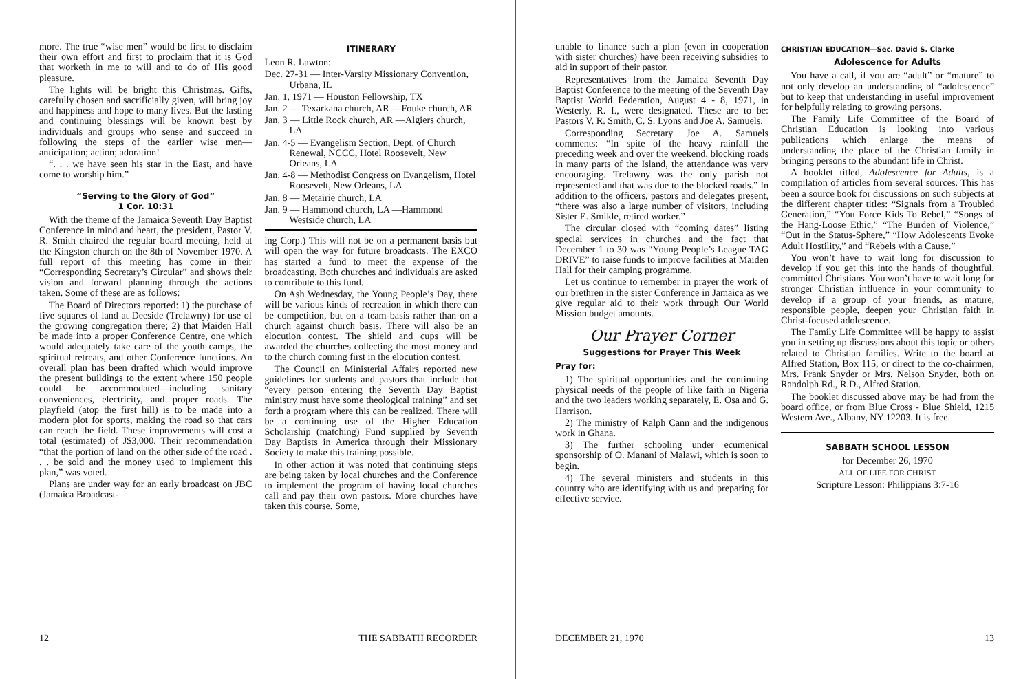more. The true “wise men” would be first to disclaim their own effort and first to proclaim that it is God that worketh in me to will and to do of His good pleasure.
The lights will be bright this Christmas. Gifts, carefully chosen and sacrificially given, will bring joy and happiness and hope to many lives. But the lasting and continuing blessings will be known best by individuals and groups who sense and succeed in following the steps of the earlier wise men—anticipation; action; adoration!
“. . . we have seen his star in the East, and have come to worship him.”
“Serving to the Glory of God”
1 Cor. 10:31
With the theme of the Jamaica Seventh Day Baptist Conference in mind and heart, the president, Pastor V. R. Smith chaired the regular board meeting, held at the Kingston church on the 8th of November 1970. A full report of this meeting has come in their “Corresponding Secretary’s Circular” and shows their vision and forward planning through the actions taken. Some of these are as follows:
The Board of Directors reported: 1) the purchase of five squares of land at Deeside (Trelawny) for use of the growing congregation there; 2) that Maiden Hall be made into a proper Conference Centre, one which would adequately take care of the youth camps, the spiritual retreats, and other Conference functions. An overall plan has been drafted which would improve the present buildings to the extent where 150 people could be accommodated—including sanitary conveniences, electricity, and proper roads. The playfield (atop the first hill) is to be made into a modern plot for sports, making the road so that cars can reach the field. These improvements will cost a total (estimated) of J$3,000. Their recommendation “that the portion of land on the other side of the road . . . be sold and the money used to implement this plan,” was voted.
Plans are under way for an early broadcast on JBC (Jamaica Broadcast-
ITINERARY
Leon R. Lawton:
Dec. 27-31 — Inter-Varsity Missionary Convention, Urbana, IL
Jan. 1, 1971 — Houston Fellowship, TX
Jan. 2 — Texarkana church, AR —Fouke church, AR
Jan. 3 — Little Rock church, AR —Algiers church, LA
Jan. 4-5 — Evangelism Section, Dept. of Church Renewal, NCCC, Hotel Roosevelt, New Orleans, LA
Jan. 4-8 — Methodist Congress on Evangelism, Hotel Roosevelt, New Orleans, LA
Jan. 8 — Metairie church, LA
Jan. 9 — Hammond church, LA —Hammond Westside church, LA
ing Corp.) This will not be on a permanent basis but will open the way for future broadcasts. The EXCO has started a fund to meet the expense of the broadcasting. Both churches and individuals are asked to contribute to this fund.
On Ash Wednesday, the Young People’s Day, there will be various kinds of recreation in which there can be competition, but on a team basis rather than on a church against church basis. There will also be an elocution contest. The shield and cups will be awarded the churches collecting the most money and to the church coming first in the elocution contest.
The Council on Ministerial Affairs reported new guidelines for students and pastors that include that “every person entering the Seventh Day Baptist ministry must have some theological training” and set forth a program where this can be realized. There will be a continuing use of the Higher Education Scholarship (matching) Fund supplied by Seventh Day Baptists in America through their Missionary Society to make this training possible.
In other action it was noted that continuing steps are being taken by local churches and the Conference to implement the program of having local churches call and pay their own pastors. More churches have taken this course. Some,
12 THE SABBATH RECORDER
unable to finance such a plan (even in cooperation with sister churches) have been receiving subsidies to aid in support of their pastor.
Representatives from the Jamaica Seventh Day Baptist Conference to the meeting of the Seventh Day Baptist World Federation, August 4 - 8, 1971, in Westerly, R. I., were designated. These are to be: Pastors V. R. Smith, C. S. Lyons and Joe A. Samuels.
Corresponding Secretary Joe A. Samuels comments: “In spite of the heavy rainfall the preceding week and over the weekend, blocking roads in many parts of the Island, the attendance was very encouraging. Trelawny was the only parish not represented and that was due to the blocked roads.” In addition to the officers, pastors and delegates present, “there was also a large number of visitors, including Sister E. Smikle, retired worker.”
The circular closed with “coming dates” listing special services in churches and the fact that December 1 to 30 was “Young People’s League TAG DRIVE” to raise funds to improve facilities at Maiden Hall for their camping programme.
Let us continue to remember in prayer the work of our brethren in the sister Conference in Jamaica as we give regular aid to their work through Our World Mission budget amounts.
Our Prayer Corner
Suggestions for Prayer This Week
Pray for:
1) The spiritual opportunities and the continuing physical needs of the people of like faith in Nigeria and the two leaders working separately, E. Osa and G. Harrison.
2) The ministry of Ralph Cann and the indigenous work in Ghana.
3) The further schooling under ecumenical sponsorship of O. Manani of Malawi, which is soon to begin.
4) The several ministers and students in this country who are identifying with us and preparing for effective service.
CHRISTIAN EDUCATION—Sec. David S. Clarke
Adolescence for Adults
You have a call, if you are “adult” or “mature” to not only develop an understanding of “adolescence” but to keep that understanding in useful improvement for helpfully relating to growing persons.
The Family Life Committee of the Board of Christian Education is looking into various publications which enlarge the means of understanding the place of the Christian family in bringing persons to the abundant life in Christ.
A booklet titled, Adolescence for Adults, is a compilation of articles from several sources. This has been a source book for discussions on such subjects at the different chapter titles: “Signals from a Troubled Generation,” “You Force Kids To Rebel,” “Songs of the Hang-Loose Ethic,” “The Burden of Violence,” “Out in the Status-Sphere,” “How Adolescents Evoke Adult Hostility,” and “Rebels with a Cause.”
You won’t have to wait long for discussion to develop if you get this into the hands of thoughtful, committed Christians. You won’t have to wait long for stronger Christian influence in your community to develop if a group of your friends, as mature, responsible people, deepen your Christian faith in Christ-focused adolescence.
The Family Life Committee will be happy to assist you in setting up discussions about this topic or others related to Christian families. Write to the board at Alfred Station, Box 115, or direct to the co-chairmen, Mrs. Frank Snyder or Mrs. Nelson Snyder, both on Randolph Rd., R.D., Alfred Station.
The booklet discussed above may be had from the board office, or from Blue Cross - Blue Shield, 1215 Western Ave., Albany, NY 12203. It is free.
SABBATH SCHOOL LESSON
for December 26, 1970
ALL OF LIFE FOR CHRIST
Scripture Lesson: Philippians 3:7-16
DECEMBER 21, 1970 13